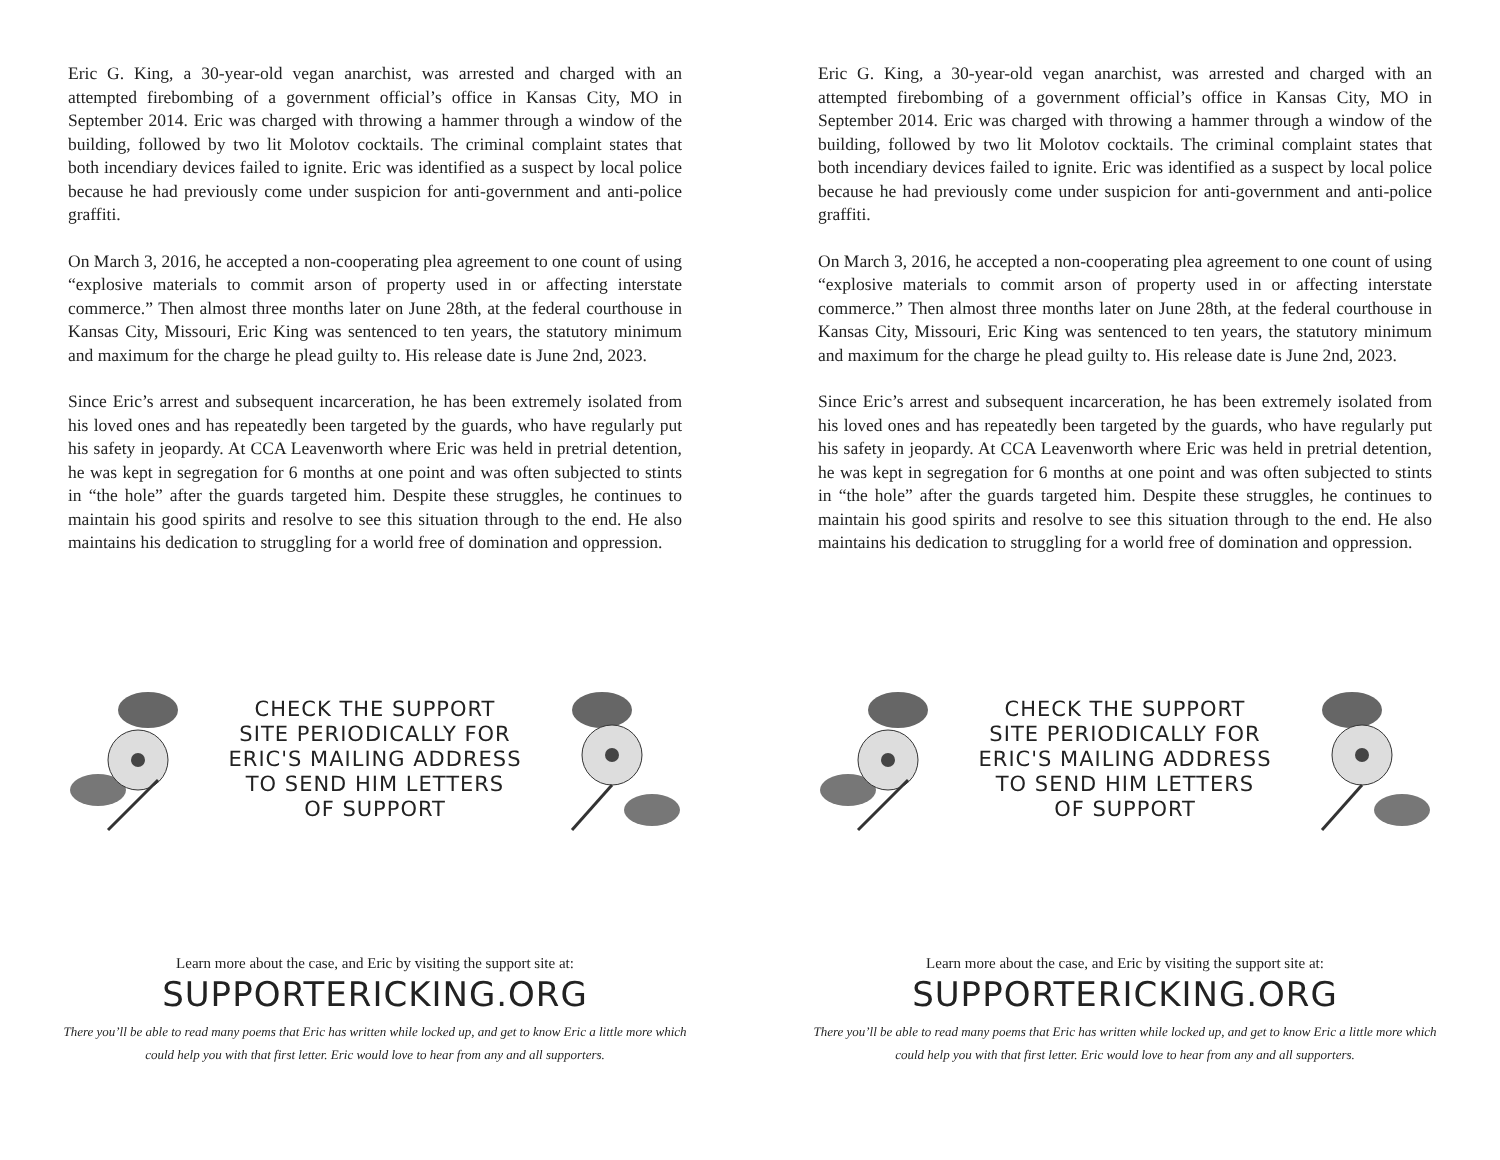Eric G. King, a 30-year-old vegan anarchist, was arrested and charged with an attempted firebombing of a government official’s office in Kansas City, MO in September 2014. Eric was charged with throwing a hammer through a window of the building, followed by two lit Molotov cocktails. The criminal complaint states that both incendiary devices failed to ignite. Eric was identified as a suspect by local police because he had previously come under suspicion for anti-government and anti-police graffiti.
On March 3, 2016, he accepted a non-cooperating plea agreement to one count of using “explosive materials to commit arson of property used in or affecting interstate commerce.” Then almost three months later on June 28th, at the federal courthouse in Kansas City, Missouri, Eric King was sentenced to ten years, the statutory minimum and maximum for the charge he plead guilty to. His release date is June 2nd, 2023.
Since Eric’s arrest and subsequent incarceration, he has been extremely isolated from his loved ones and has repeatedly been targeted by the guards, who have regularly put his safety in jeopardy. At CCA Leavenworth where Eric was held in pretrial detention, he was kept in segregation for 6 months at one point and was often subjected to stints in “the hole” after the guards targeted him. Despite these struggles, he continues to maintain his good spirits and resolve to see this situation through to the end. He also maintains his dedication to struggling for a world free of domination and oppression.
CHECK THE SUPPORT
SITE PERIODICALLY FOR
ERIC'S MAILING ADDRESS
TO SEND HIM LETTERS
OF SUPPORT
Learn more about the case, and Eric by visiting the support site at:
SUPPORTERICKING.ORG
There you’ll be able to read many poems that Eric has written while locked up, and get to know Eric a little more which could help you with that first letter. Eric would love to hear from any and all supporters.
Eric G. King, a 30-year-old vegan anarchist, was arrested and charged with an attempted firebombing of a government official’s office in Kansas City, MO in September 2014. Eric was charged with throwing a hammer through a window of the building, followed by two lit Molotov cocktails. The criminal complaint states that both incendiary devices failed to ignite. Eric was identified as a suspect by local police because he had previously come under suspicion for anti-government and anti-police graffiti.
On March 3, 2016, he accepted a non-cooperating plea agreement to one count of using “explosive materials to commit arson of property used in or affecting interstate commerce.” Then almost three months later on June 28th, at the federal courthouse in Kansas City, Missouri, Eric King was sentenced to ten years, the statutory minimum and maximum for the charge he plead guilty to. His release date is June 2nd, 2023.
Since Eric’s arrest and subsequent incarceration, he has been extremely isolated from his loved ones and has repeatedly been targeted by the guards, who have regularly put his safety in jeopardy. At CCA Leavenworth where Eric was held in pretrial detention, he was kept in segregation for 6 months at one point and was often subjected to stints in “the hole” after the guards targeted him. Despite these struggles, he continues to maintain his good spirits and resolve to see this situation through to the end. He also maintains his dedication to struggling for a world free of domination and oppression.
CHECK THE SUPPORT
SITE PERIODICALLY FOR
ERIC'S MAILING ADDRESS
TO SEND HIM LETTERS
OF SUPPORT
Learn more about the case, and Eric by visiting the support site at:
SUPPORTERICKING.ORG
There you’ll be able to read many poems that Eric has written while locked up, and get to know Eric a little more which could help you with that first letter. Eric would love to hear from any and all supporters.